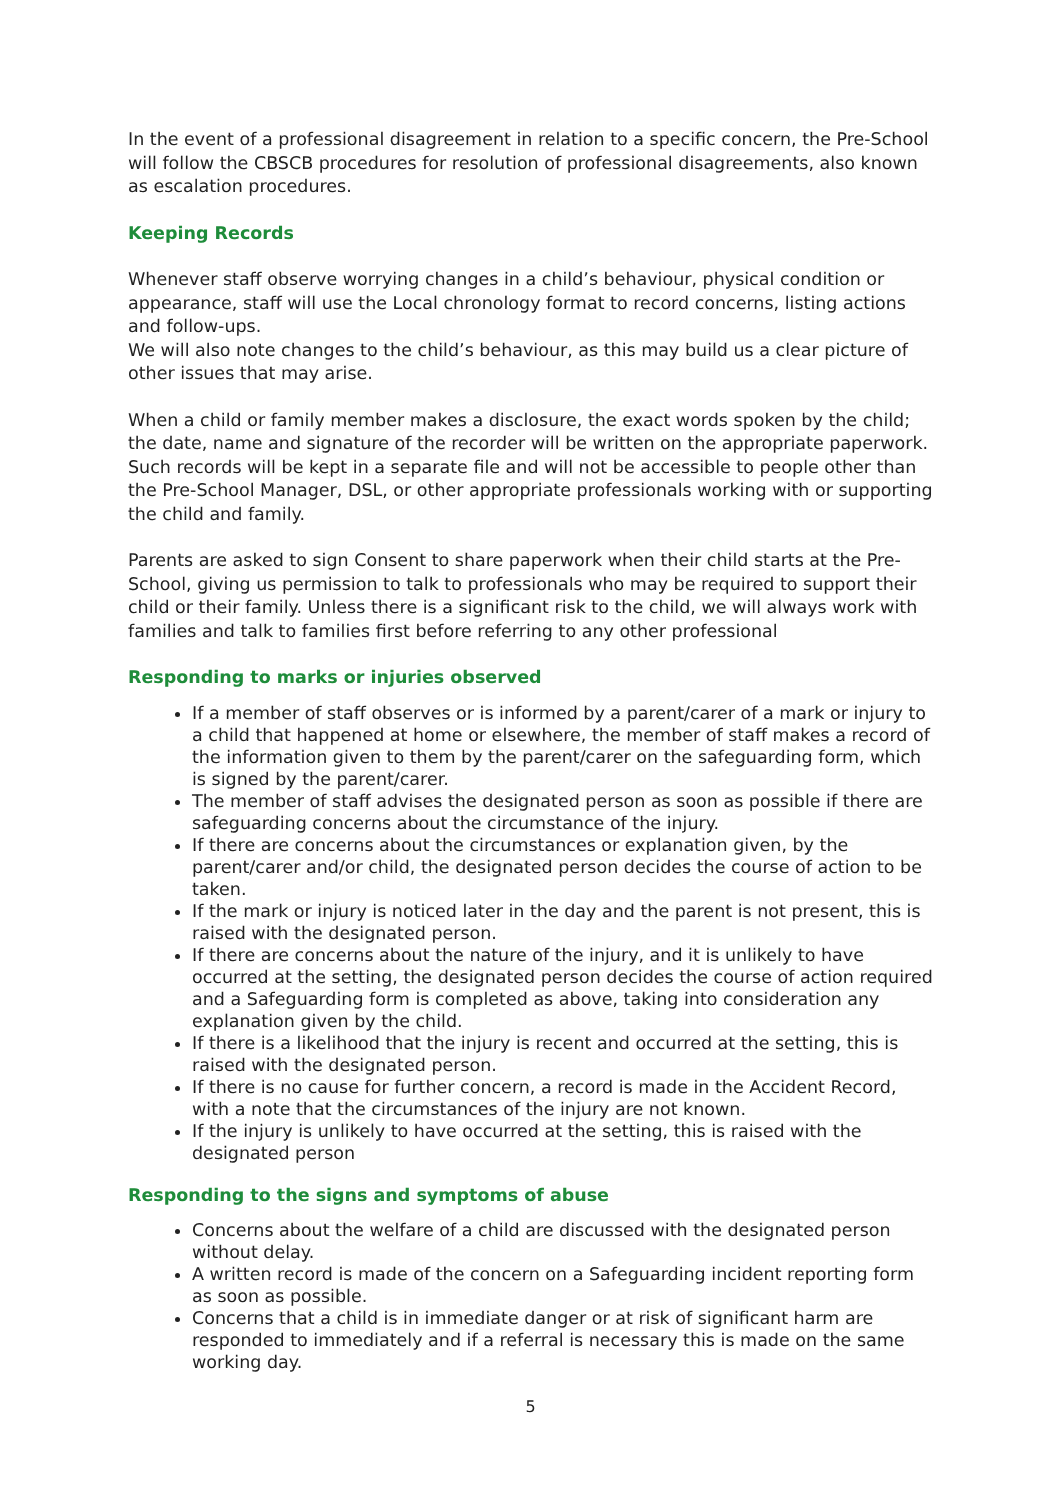In the event of a professional disagreement in relation to a specific concern, the Pre-School will follow the CBSCB procedures for resolution of professional disagreements, also known as escalation procedures.
Keeping Records
Whenever staff observe worrying changes in a child’s behaviour, physical condition or appearance, staff will use the Local chronology format to record concerns, listing actions and follow-ups.
We will also note changes to the child’s behaviour, as this may build us a clear picture of other issues that may arise.
When a child or family member makes a disclosure, the exact words spoken by the child; the date, name and signature of the recorder will be written on the appropriate paperwork. Such records will be kept in a separate file and will not be accessible to people other than the Pre-School Manager, DSL, or other appropriate professionals working with or supporting the child and family.
Parents are asked to sign Consent to share paperwork when their child starts at the Pre-School, giving us permission to talk to professionals who may be required to support their child or their family. Unless there is a significant risk to the child, we will always work with families and talk to families first before referring to any other professional
Responding to marks or injuries observed
If a member of staff observes or is informed by a parent/carer of a mark or injury to a child that happened at home or elsewhere, the member of staff makes a record of the information given to them by the parent/carer on the safeguarding form, which is signed by the parent/carer.
The member of staff advises the designated person as soon as possible if there are safeguarding concerns about the circumstance of the injury.
If there are concerns about the circumstances or explanation given, by the parent/carer and/or child, the designated person decides the course of action to be taken.
If the mark or injury is noticed later in the day and the parent is not present, this is raised with the designated person.
If there are concerns about the nature of the injury, and it is unlikely to have occurred at the setting, the designated person decides the course of action required and a Safeguarding form is completed as above, taking into consideration any explanation given by the child.
If there is a likelihood that the injury is recent and occurred at the setting, this is raised with the designated person.
If there is no cause for further concern, a record is made in the Accident Record, with a note that the circumstances of the injury are not known.
If the injury is unlikely to have occurred at the setting, this is raised with the designated person
Responding to the signs and symptoms of abuse
Concerns about the welfare of a child are discussed with the designated person without delay.
A written record is made of the concern on a Safeguarding incident reporting form as soon as possible.
Concerns that a child is in immediate danger or at risk of significant harm are responded to immediately and if a referral is necessary this is made on the same working day.
5